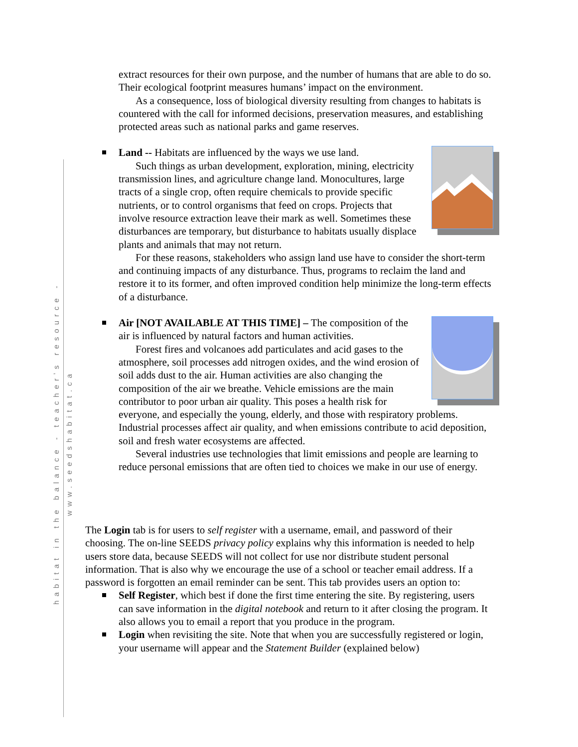habitat in the balance - teacher's resource - www.seedshabitat.ca
extract resources for their own purpose, and the number of humans that are able to do so. Their ecological footprint measures humans’ impact on the environment.
As a consequence, loss of biological diversity resulting from changes to habitats is countered with the call for informed decisions, preservation measures, and establishing protected areas such as national parks and game reserves.
Land -- Habitats are influenced by the ways we use land.
Such things as urban development, exploration, mining, electricity transmission lines, and agriculture change land. Monocultures, large tracts of a single crop, often require chemicals to provide specific nutrients, or to control organisms that feed on crops. Projects that involve resource extraction leave their mark as well. Sometimes these disturbances are temporary, but disturbance to habitats usually displace plants and animals that may not return.
For these reasons, stakeholders who assign land use have to consider the short-term and continuing impacts of any disturbance. Thus, programs to reclaim the land and restore it to its former, and often improved condition help minimize the long-term effects of a disturbance.
Air [NOT AVAILABLE AT THIS TIME] – The composition of the air is influenced by natural factors and human activities.
Forest fires and volcanoes add particulates and acid gases to the atmosphere, soil processes add nitrogen oxides, and the wind erosion of soil adds dust to the air. Human activities are also changing the composition of the air we breathe. Vehicle emissions are the main contributor to poor urban air quality. This poses a health risk for everyone, and especially the young, elderly, and those with respiratory problems. Industrial processes affect air quality, and when emissions contribute to acid deposition, soil and fresh water ecosystems are affected.
Several industries use technologies that limit emissions and people are learning to reduce personal emissions that are often tied to choices we make in our use of energy.
The Login tab is for users to self register with a username, email, and password of their choosing. The on-line SEEDS privacy policy explains why this information is needed to help users store data, because SEEDS will not collect for use nor distribute student personal information. That is also why we encourage the use of a school or teacher email address. If a password is forgotten an email reminder can be sent. This tab provides users an option to:
Self Register, which best if done the first time entering the site. By registering, users can save information in the digital notebook and return to it after closing the program. It also allows you to email a report that you produce in the program.
Login when revisiting the site. Note that when you are successfully registered or login, your username will appear and the Statement Builder (explained below)